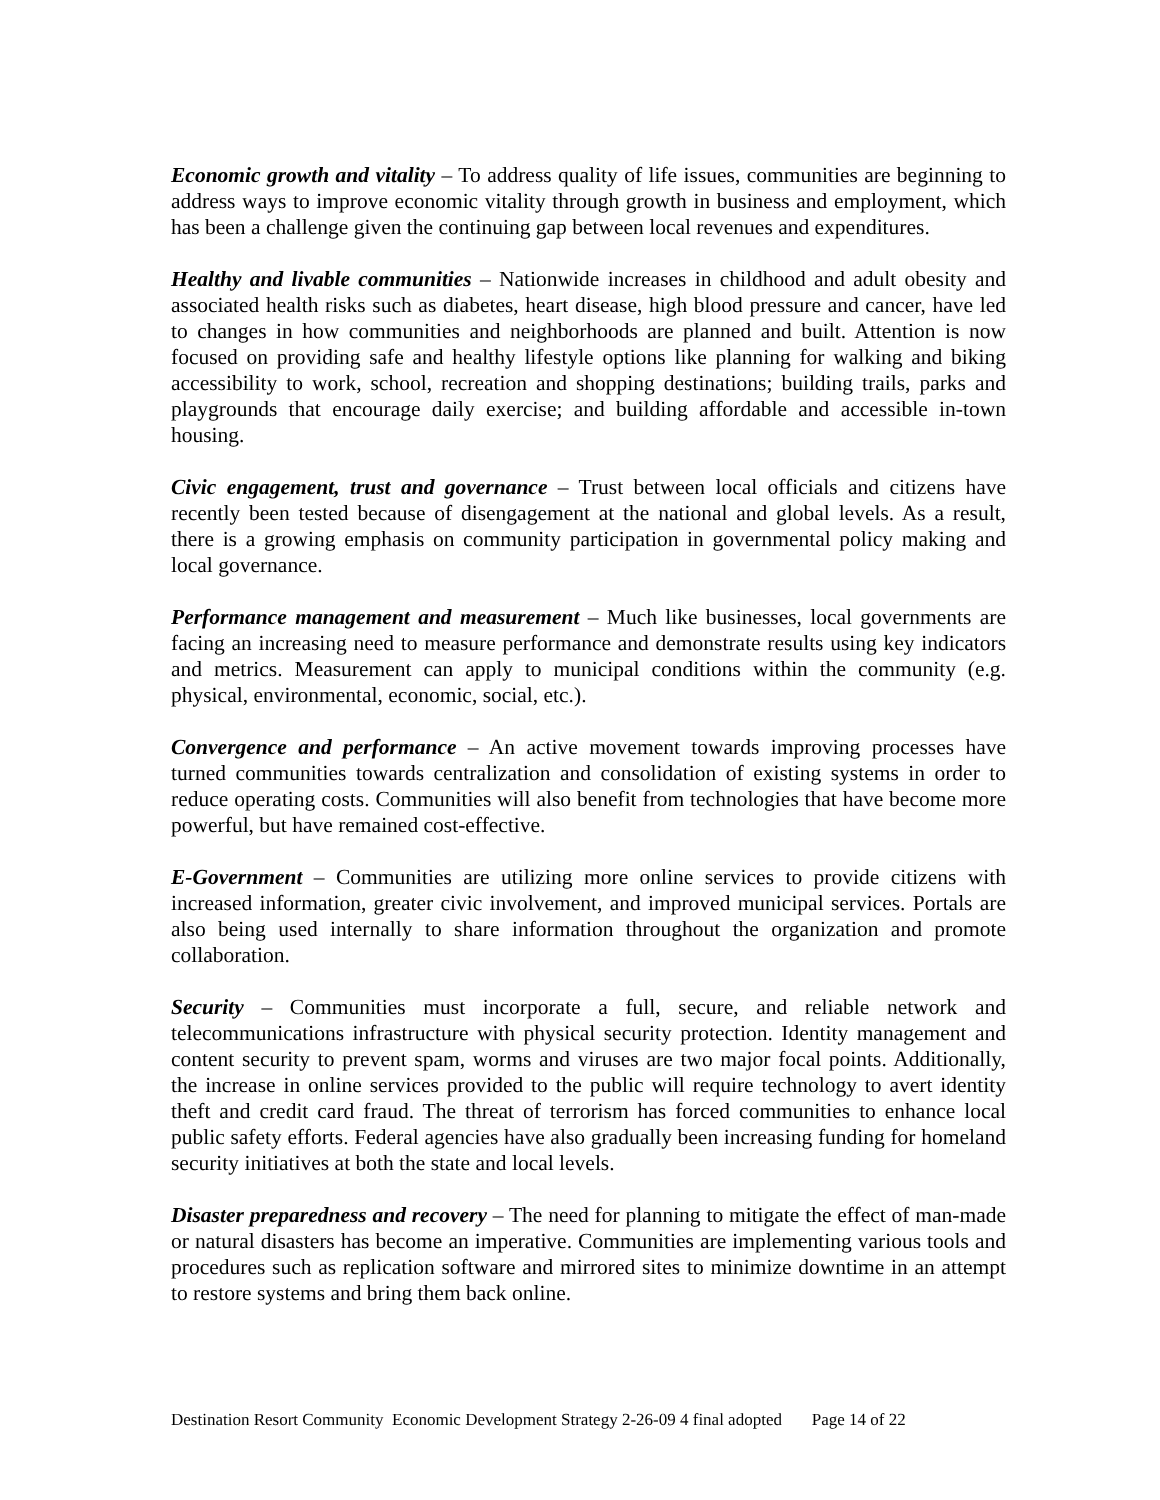Economic growth and vitality – To address quality of life issues, communities are beginning to address ways to improve economic vitality through growth in business and employment, which has been a challenge given the continuing gap between local revenues and expenditures.
Healthy and livable communities – Nationwide increases in childhood and adult obesity and associated health risks such as diabetes, heart disease, high blood pressure and cancer, have led to changes in how communities and neighborhoods are planned and built. Attention is now focused on providing safe and healthy lifestyle options like planning for walking and biking accessibility to work, school, recreation and shopping destinations; building trails, parks and playgrounds that encourage daily exercise; and building affordable and accessible in-town housing.
Civic engagement, trust and governance – Trust between local officials and citizens have recently been tested because of disengagement at the national and global levels. As a result, there is a growing emphasis on community participation in governmental policy making and local governance.
Performance management and measurement – Much like businesses, local governments are facing an increasing need to measure performance and demonstrate results using key indicators and metrics. Measurement can apply to municipal conditions within the community (e.g. physical, environmental, economic, social, etc.).
Convergence and performance – An active movement towards improving processes have turned communities towards centralization and consolidation of existing systems in order to reduce operating costs. Communities will also benefit from technologies that have become more powerful, but have remained cost-effective.
E-Government – Communities are utilizing more online services to provide citizens with increased information, greater civic involvement, and improved municipal services. Portals are also being used internally to share information throughout the organization and promote collaboration.
Security – Communities must incorporate a full, secure, and reliable network and telecommunications infrastructure with physical security protection. Identity management and content security to prevent spam, worms and viruses are two major focal points. Additionally, the increase in online services provided to the public will require technology to avert identity theft and credit card fraud. The threat of terrorism has forced communities to enhance local public safety efforts. Federal agencies have also gradually been increasing funding for homeland security initiatives at both the state and local levels.
Disaster preparedness and recovery – The need for planning to mitigate the effect of man-made or natural disasters has become an imperative. Communities are implementing various tools and procedures such as replication software and mirrored sites to minimize downtime in an attempt to restore systems and bring them back online.
Destination Resort Community Economic Development Strategy 2-26-09 4 final adopted Page 14 of 22